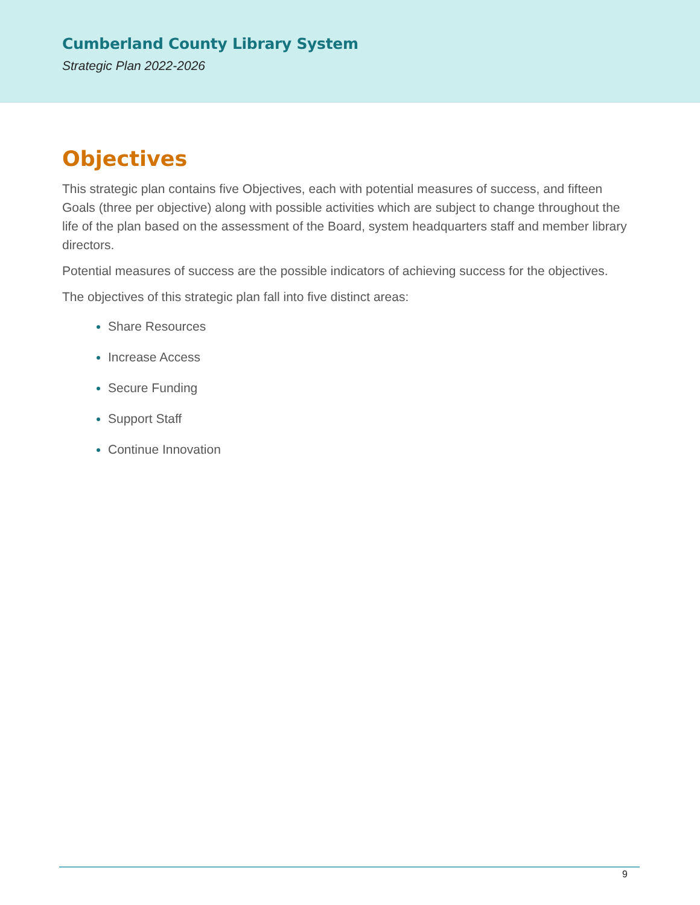Cumberland County Library System
Strategic Plan 2022-2026
Objectives
This strategic plan contains five Objectives, each with potential measures of success, and fifteen Goals (three per objective) along with possible activities which are subject to change throughout the life of the plan based on the assessment of the Board, system headquarters staff and member library directors.
Potential measures of success are the possible indicators of achieving success for the objectives.
The objectives of this strategic plan fall into five distinct areas:
Share Resources
Increase Access
Secure Funding
Support Staff
Continue Innovation
9